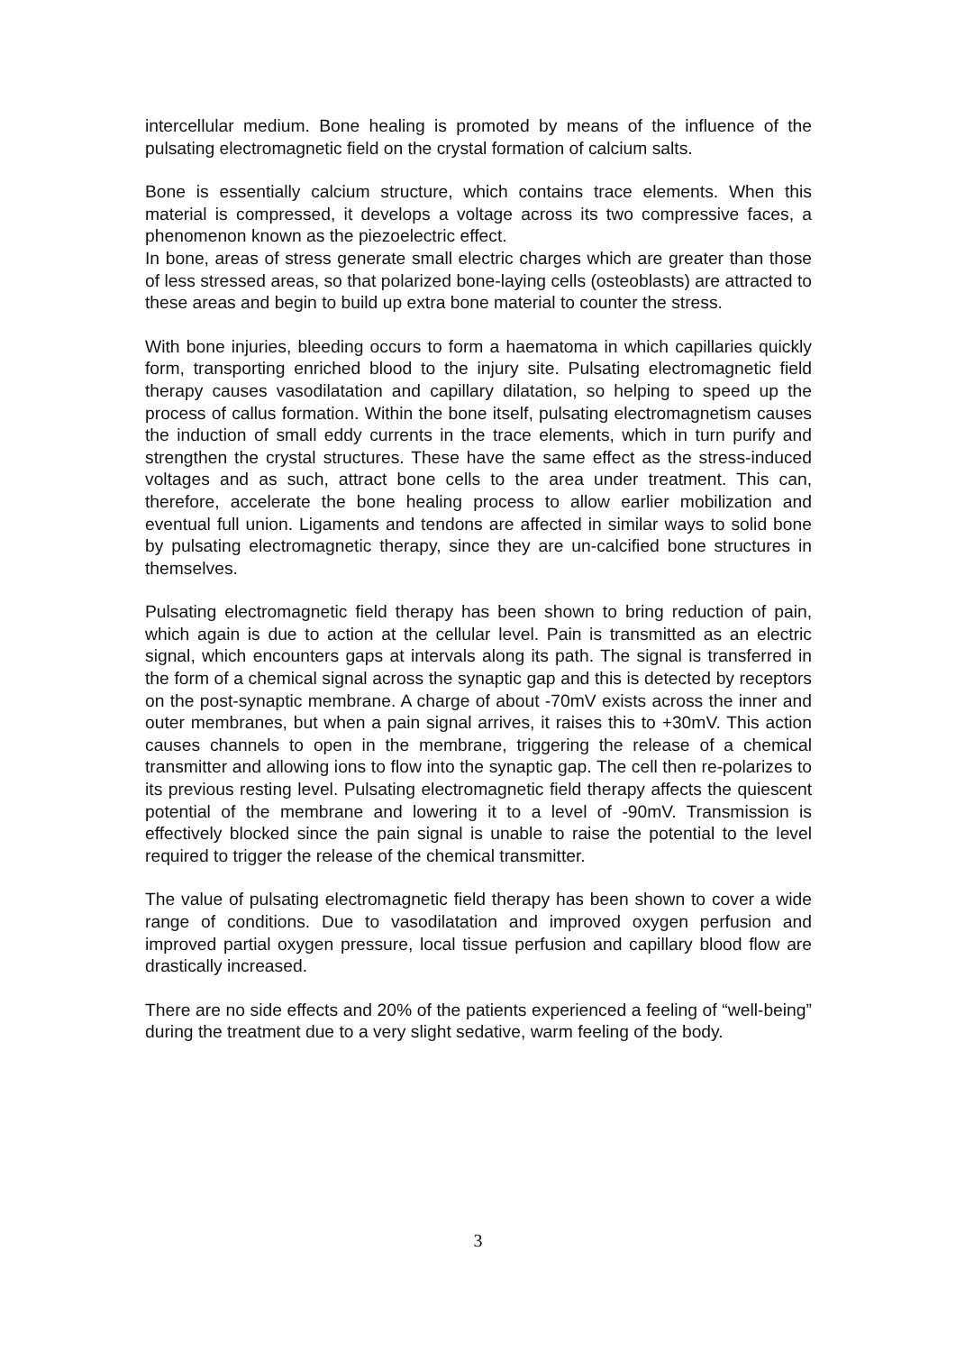intercellular medium. Bone healing is promoted by means of the influence of the pulsating electromagnetic field on the crystal formation of calcium salts.
Bone is essentially calcium structure, which contains trace elements. When this material is compressed, it develops a voltage across its two compressive faces, a phenomenon known as the piezoelectric effect.
In bone, areas of stress generate small electric charges which are greater than those of less stressed areas, so that polarized bone-laying cells (osteoblasts) are attracted to these areas and begin to build up extra bone material to counter the stress.
With bone injuries, bleeding occurs to form a haematoma in which capillaries quickly form, transporting enriched blood to the injury site. Pulsating electromagnetic field therapy causes vasodilatation and capillary dilatation, so helping to speed up the process of callus formation. Within the bone itself, pulsating electromagnetism causes the induction of small eddy currents in the trace elements, which in turn purify and strengthen the crystal structures. These have the same effect as the stress-induced voltages and as such, attract bone cells to the area under treatment. This can, therefore, accelerate the bone healing process to allow earlier mobilization and eventual full union. Ligaments and tendons are affected in similar ways to solid bone by pulsating electromagnetic therapy, since they are un-calcified bone structures in themselves.
Pulsating electromagnetic field therapy has been shown to bring reduction of pain, which again is due to action at the cellular level. Pain is transmitted as an electric signal, which encounters gaps at intervals along its path. The signal is transferred in the form of a chemical signal across the synaptic gap and this is detected by receptors on the post-synaptic membrane. A charge of about -70mV exists across the inner and outer membranes, but when a pain signal arrives, it raises this to +30mV. This action causes channels to open in the membrane, triggering the release of a chemical transmitter and allowing ions to flow into the synaptic gap. The cell then re-polarizes to its previous resting level. Pulsating electromagnetic field therapy affects the quiescent potential of the membrane and lowering it to a level of -90mV. Transmission is effectively blocked since the pain signal is unable to raise the potential to the level required to trigger the release of the chemical transmitter.
The value of pulsating electromagnetic field therapy has been shown to cover a wide range of conditions. Due to vasodilatation and improved oxygen perfusion and improved partial oxygen pressure, local tissue perfusion and capillary blood flow are drastically increased.
There are no side effects and 20% of the patients experienced a feeling of “well-being” during the treatment due to a very slight sedative, warm feeling of the body.
3